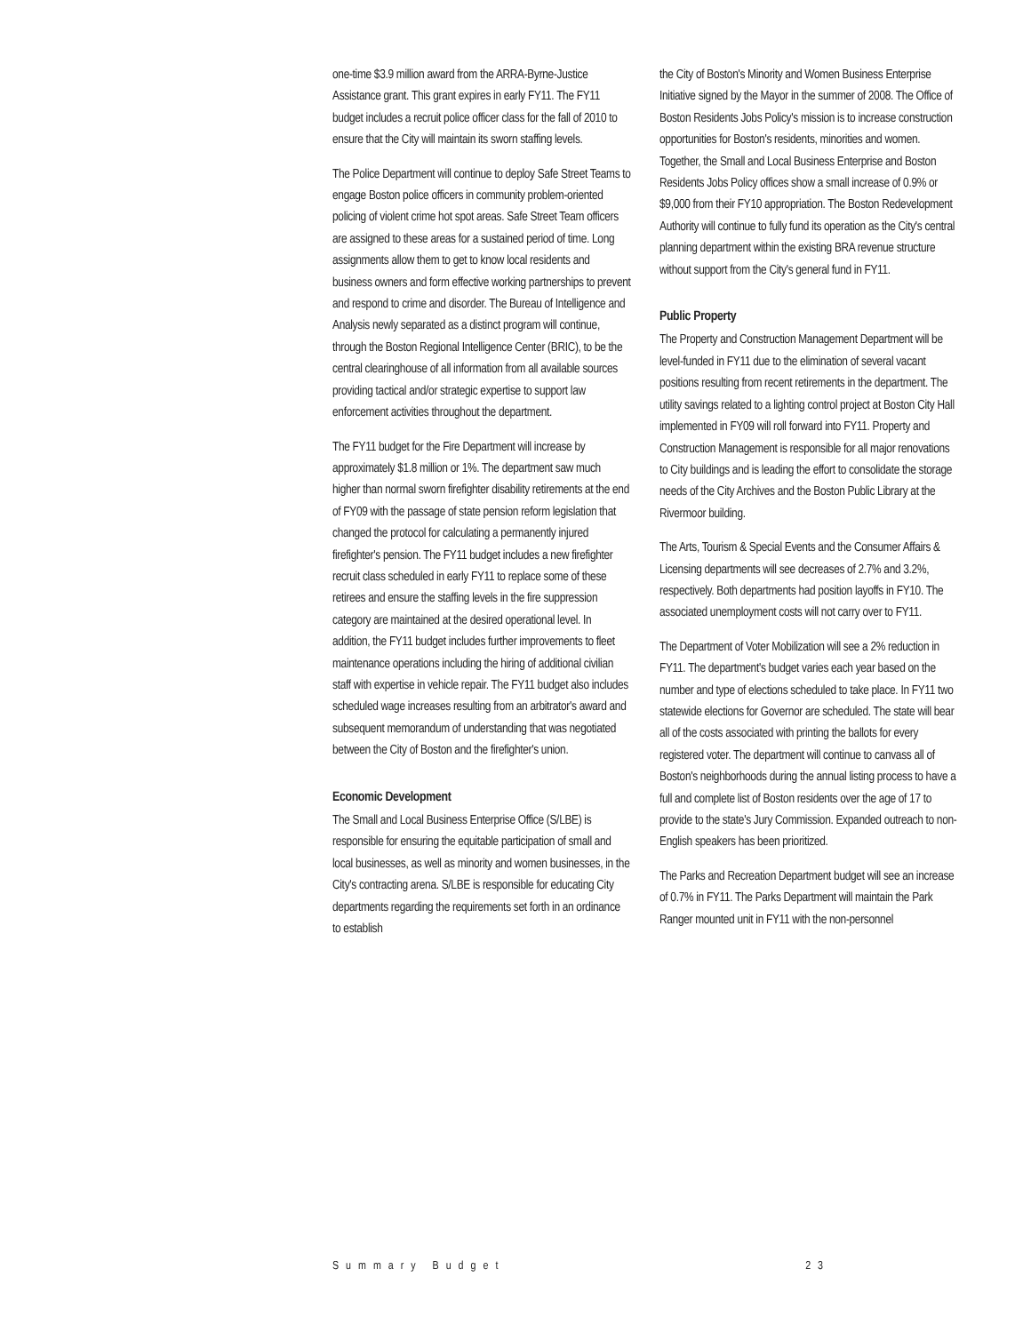one-time $3.9 million award from the ARRA-Byrne-Justice Assistance grant. This grant expires in early FY11. The FY11 budget includes a recruit police officer class for the fall of 2010 to ensure that the City will maintain its sworn staffing levels.
The Police Department will continue to deploy Safe Street Teams to engage Boston police officers in community problem-oriented policing of violent crime hot spot areas. Safe Street Team officers are assigned to these areas for a sustained period of time. Long assignments allow them to get to know local residents and business owners and form effective working partnerships to prevent and respond to crime and disorder. The Bureau of Intelligence and Analysis newly separated as a distinct program will continue, through the Boston Regional Intelligence Center (BRIC), to be the central clearinghouse of all information from all available sources providing tactical and/or strategic expertise to support law enforcement activities throughout the department.
The FY11 budget for the Fire Department will increase by approximately $1.8 million or 1%. The department saw much higher than normal sworn firefighter disability retirements at the end of FY09 with the passage of state pension reform legislation that changed the protocol for calculating a permanently injured firefighter's pension. The FY11 budget includes a new firefighter recruit class scheduled in early FY11 to replace some of these retirees and ensure the staffing levels in the fire suppression category are maintained at the desired operational level. In addition, the FY11 budget includes further improvements to fleet maintenance operations including the hiring of additional civilian staff with expertise in vehicle repair. The FY11 budget also includes scheduled wage increases resulting from an arbitrator's award and subsequent memorandum of understanding that was negotiated between the City of Boston and the firefighter's union.
Economic Development
The Small and Local Business Enterprise Office (S/LBE) is responsible for ensuring the equitable participation of small and local businesses, as well as minority and women businesses, in the City's contracting arena. S/LBE is responsible for educating City departments regarding the requirements set forth in an ordinance to establish
the City of Boston's Minority and Women Business Enterprise Initiative signed by the Mayor in the summer of 2008. The Office of Boston Residents Jobs Policy's mission is to increase construction opportunities for Boston's residents, minorities and women. Together, the Small and Local Business Enterprise and Boston Residents Jobs Policy offices show a small increase of 0.9% or $9,000 from their FY10 appropriation. The Boston Redevelopment Authority will continue to fully fund its operation as the City's central planning department within the existing BRA revenue structure without support from the City's general fund in FY11.
Public Property
The Property and Construction Management Department will be level-funded in FY11 due to the elimination of several vacant positions resulting from recent retirements in the department. The utility savings related to a lighting control project at Boston City Hall implemented in FY09 will roll forward into FY11. Property and Construction Management is responsible for all major renovations to City buildings and is leading the effort to consolidate the storage needs of the City Archives and the Boston Public Library at the Rivermoor building.
The Arts, Tourism & Special Events and the Consumer Affairs & Licensing departments will see decreases of 2.7% and 3.2%, respectively. Both departments had position layoffs in FY10. The associated unemployment costs will not carry over to FY11.
The Department of Voter Mobilization will see a 2% reduction in FY11. The department's budget varies each year based on the number and type of elections scheduled to take place. In FY11 two statewide elections for Governor are scheduled. The state will bear all of the costs associated with printing the ballots for every registered voter. The department will continue to canvass all of Boston's neighborhoods during the annual listing process to have a full and complete list of Boston residents over the age of 17 to provide to the state's Jury Commission. Expanded outreach to non-English speakers has been prioritized.
The Parks and Recreation Department budget will see an increase of 0.7% in FY11. The Parks Department will maintain the Park Ranger mounted unit in FY11 with the non-personnel
Summary Budget 23